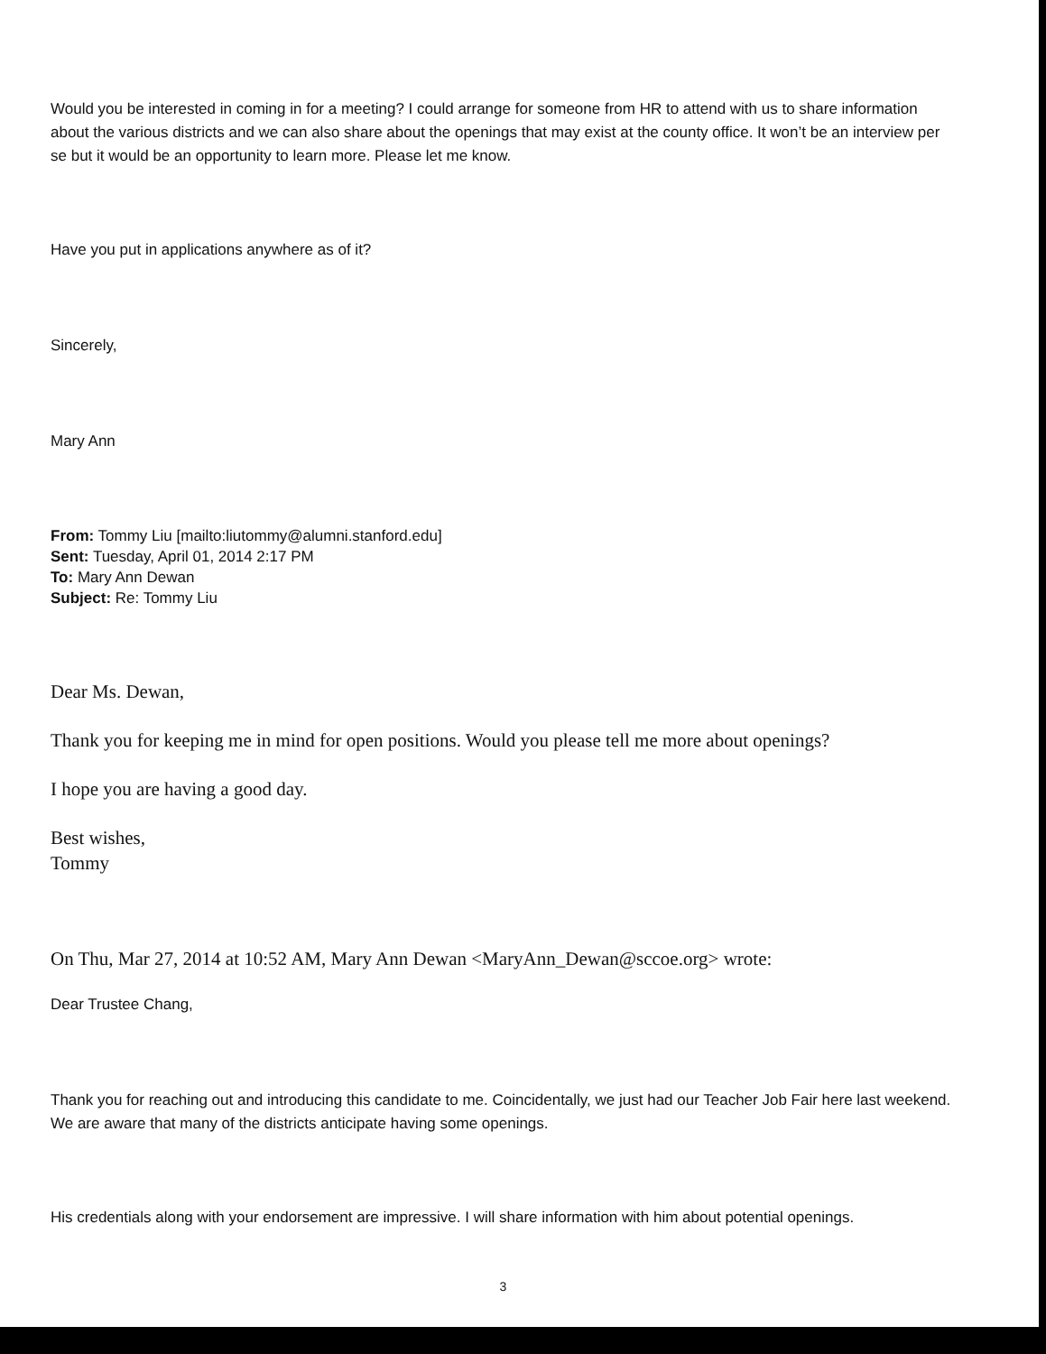Would you be interested in coming in for a meeting? I could arrange for someone from HR to attend with us to share information about the various districts and we can also share about the openings that may exist at the county office. It won’t be an interview per se but it would be an opportunity to learn more. Please let me know.
Have you put in applications anywhere as of it?
Sincerely,
Mary Ann
From: Tommy Liu [mailto:liutommy@alumni.stanford.edu]
Sent: Tuesday, April 01, 2014 2:17 PM
To: Mary Ann Dewan
Subject: Re: Tommy Liu
Dear Ms. Dewan,
Thank you for keeping me in mind for open positions. Would you please tell me more about openings?
I hope you are having a good day.
Best wishes,
Tommy
On Thu, Mar 27, 2014 at 10:52 AM, Mary Ann Dewan <MaryAnn_Dewan@sccoe.org> wrote:
Dear Trustee Chang,
Thank you for reaching out and introducing this candidate to me. Coincidentally, we just had our Teacher Job Fair here last weekend. We are aware that many of the districts anticipate having some openings.
His credentials along with your endorsement are impressive. I will share information with him about potential openings.
3